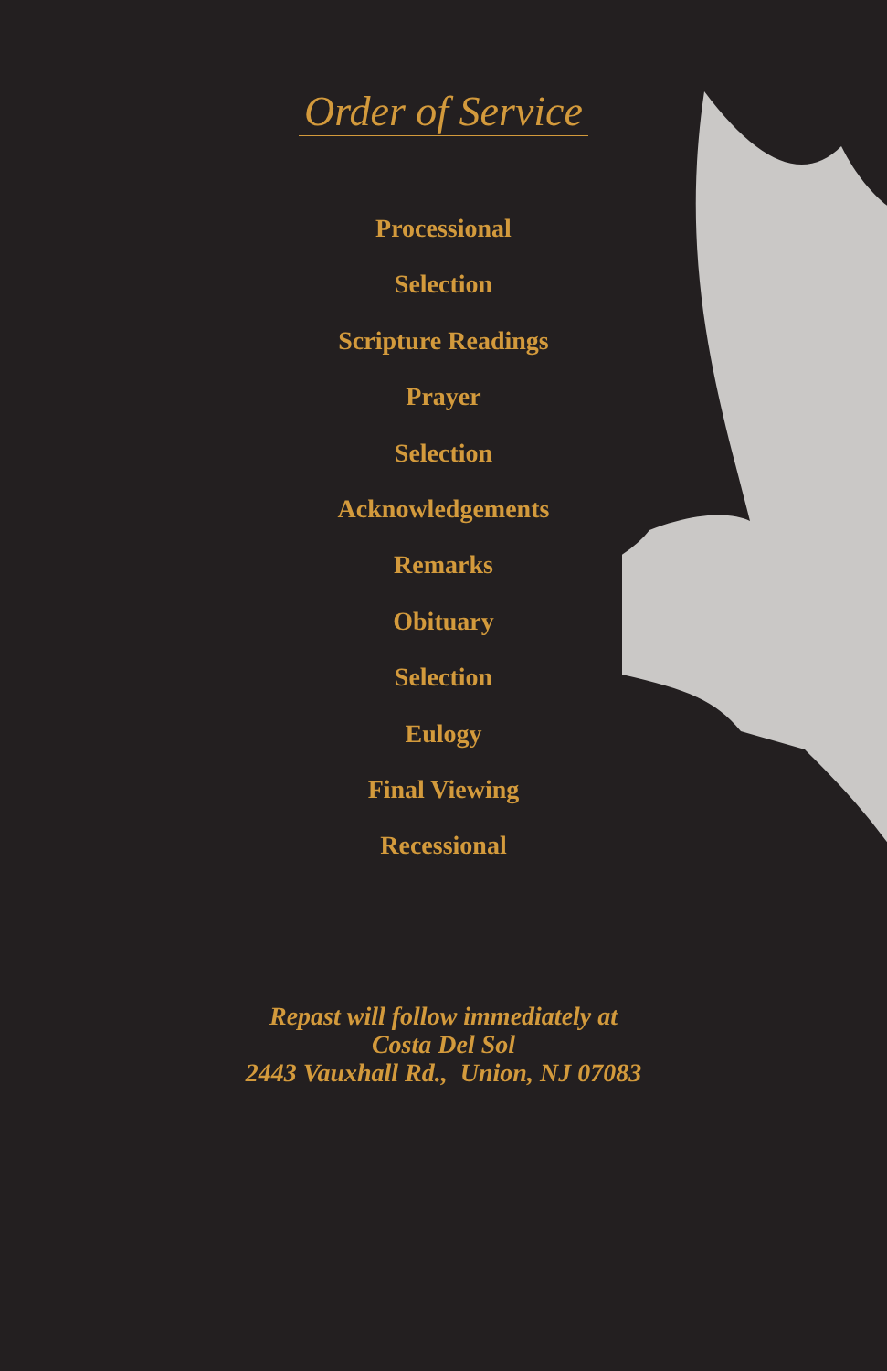Order of Service
Processional
Selection
Scripture Readings
Prayer
Selection
Acknowledgements
Remarks
Obituary
Selection
Eulogy
Final Viewing
Recessional
Repast will follow immediately at
Costa Del Sol
2443 Vauxhall Rd., Union, NJ 07083